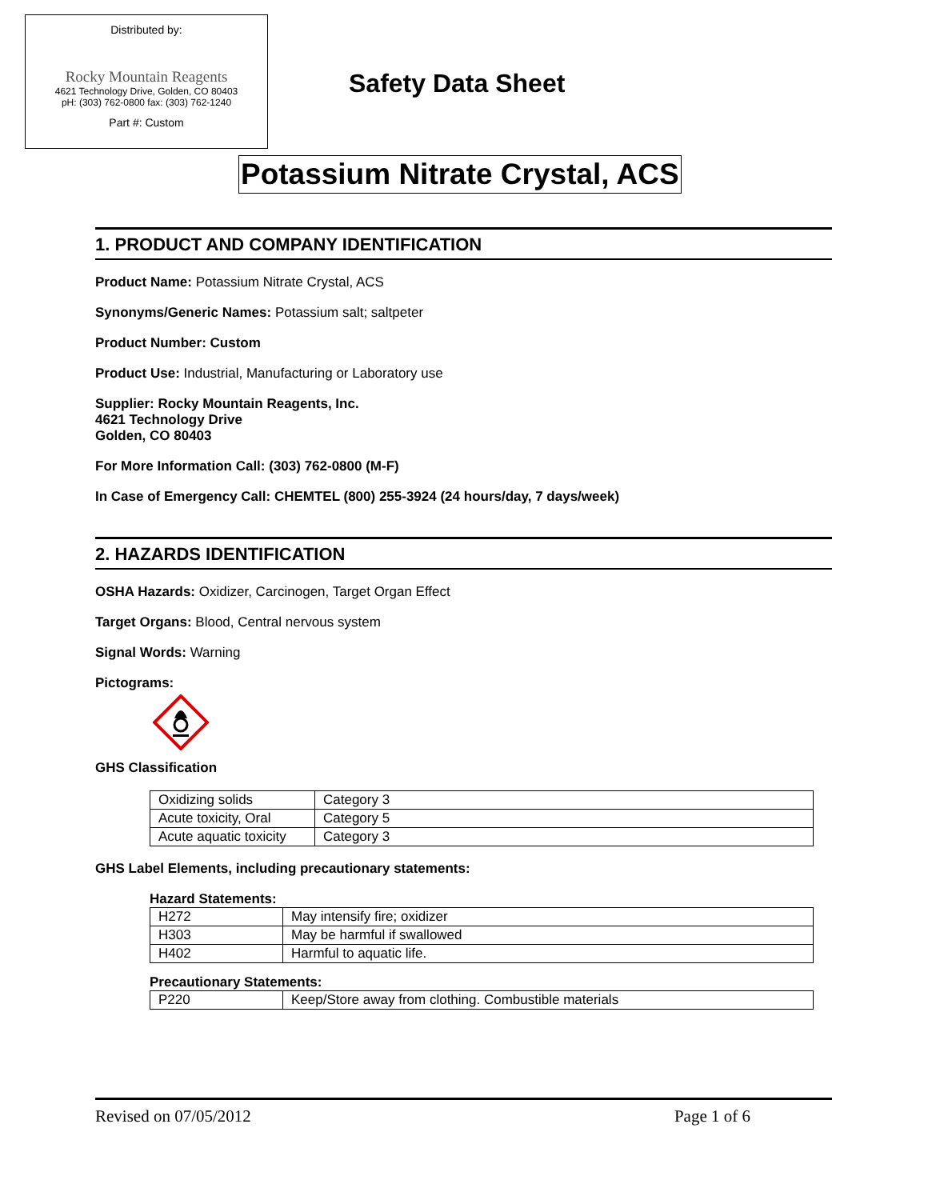Distributed by:
Rocky Mountain Reagents
4621 Technology Drive, Golden, CO 80403
pH: (303) 762-0800 fax: (303) 762-1240
Part #: Custom
Safety Data Sheet
Potassium Nitrate Crystal, ACS
1. PRODUCT AND COMPANY IDENTIFICATION
Product Name: Potassium Nitrate Crystal, ACS
Synonyms/Generic Names: Potassium salt; saltpeter
Product Number: Custom
Product Use: Industrial, Manufacturing or Laboratory use
Supplier: Rocky Mountain Reagents, Inc.
4621 Technology Drive
Golden, CO 80403
For More Information Call: (303) 762-0800 (M-F)
In Case of Emergency Call: CHEMTEL (800) 255-3924 (24 hours/day, 7 days/week)
2. HAZARDS IDENTIFICATION
OSHA Hazards: Oxidizer, Carcinogen, Target Organ Effect
Target Organs: Blood, Central nervous system
Signal Words: Warning
Pictograms:
GHS Classification
| Oxidizing solids | Category 3 |
| Acute toxicity, Oral | Category 5 |
| Acute aquatic toxicity | Category 3 |
GHS Label Elements, including precautionary statements:
Hazard Statements:
| H272 | May intensify fire; oxidizer |
| H303 | May be harmful if swallowed |
| H402 | Harmful to aquatic life. |
Precautionary Statements:
| P220 | Keep/Store away from clothing. Combustible materials |
Revised on 07/05/2012 Page 1 of 6